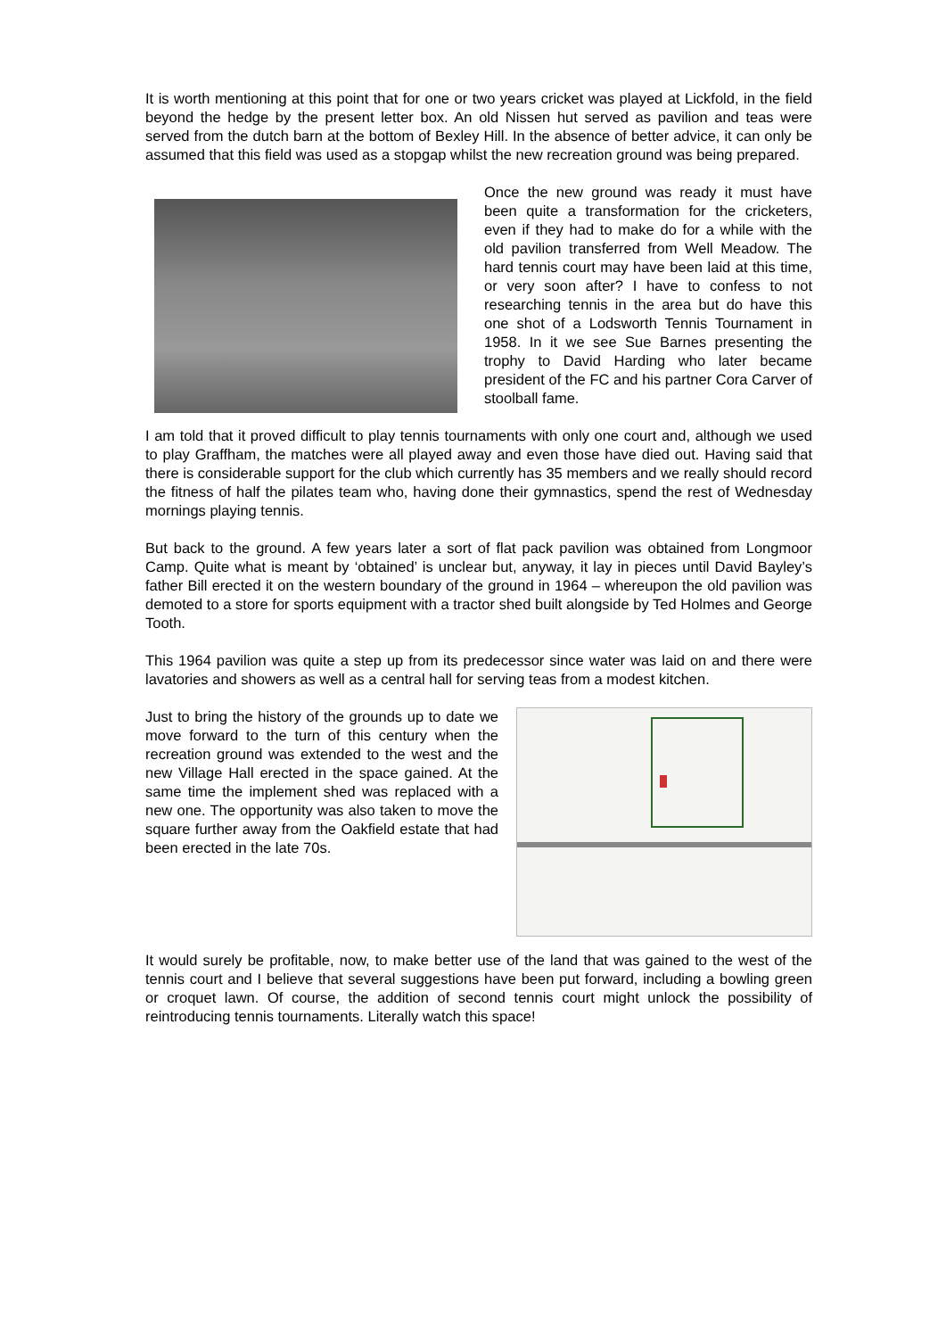It is worth mentioning at this point that for one or two years cricket was played at Lickfold, in the field beyond the hedge by the present letter box. An old Nissen hut served as pavilion and teas were served from the dutch barn at the bottom of Bexley Hill. In the absence of better advice, it can only be assumed that this field was used as a stopgap whilst the new recreation ground was being prepared.
Once the new ground was ready it must have been quite a transformation for the cricketers, even if they had to make do for a while with the old pavilion transferred from Well Meadow. The hard tennis court may have been laid at this time, or very soon after? I have to confess to not researching tennis in the area but do have this one shot of a Lodsworth Tennis Tournament in 1958. In it we see Sue Barnes presenting the trophy to David Harding who later became president of the FC and his partner Cora Carver of stoolball fame.
I am told that it proved difficult to play tennis tournaments with only one court and, although we used to play Graffham, the matches were all played away and even those have died out. Having said that there is considerable support for the club which currently has 35 members and we really should record the fitness of half the pilates team who, having done their gymnastics, spend the rest of Wednesday mornings playing tennis.
But back to the ground. A few years later a sort of flat pack pavilion was obtained from Longmoor Camp. Quite what is meant by ‘obtained’ is unclear but, anyway, it lay in pieces until David Bayley’s father Bill erected it on the western boundary of the ground in 1964 – whereupon the old pavilion was demoted to a store for sports equipment with a tractor shed built alongside by Ted Holmes and George Tooth.
This 1964 pavilion was quite a step up from its predecessor since water was laid on and there were lavatories and showers as well as a central hall for serving teas from a modest kitchen.
Just to bring the history of the grounds up to date we move forward to the turn of this century when the recreation ground was extended to the west and the new Village Hall erected in the space gained. At the same time the implement shed was replaced with a new one. The opportunity was also taken to move the square further away from the Oakfield estate that had been erected in the late 70s.
It would surely be profitable, now, to make better use of the land that was gained to the west of the tennis court and I believe that several suggestions have been put forward, including a bowling green or croquet lawn. Of course, the addition of second tennis court might unlock the possibility of reintroducing tennis tournaments. Literally watch this space!